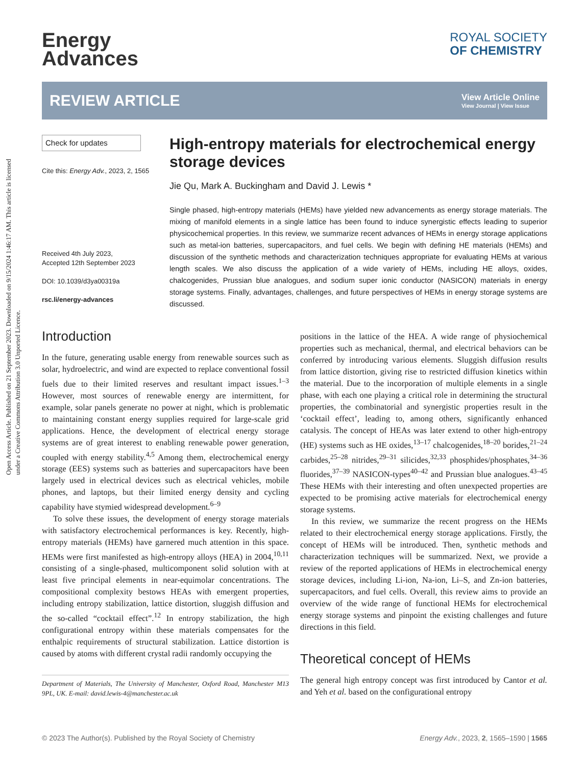Open Access Article. Published on 21 September 2023. Downloaded on 9/15/2024 1:46:17 AM. This article is licensed under a Creative Commons Attribution 3.0 Unported Licence.
Energy
Advances
ROYAL SOCIETY
OF CHEMISTRY
REVIEW ARTICLE
View Article Online
View Journal | View Issue
Check for updates
Cite this: Energy Adv., 2023, 2, 1565
Received 4th July 2023,
Accepted 12th September 2023
DOI: 10.1039/d3ya00319a
rsc.li/energy-advances
High-entropy materials for electrochemical energy storage devices
Jie Qu, Mark A. Buckingham and David J. Lewis *
Single phased, high-entropy materials (HEMs) have yielded new advancements as energy storage materials. The mixing of manifold elements in a single lattice has been found to induce synergistic effects leading to superior physicochemical properties. In this review, we summarize recent advances of HEMs in energy storage applications such as metal-ion batteries, supercapacitors, and fuel cells. We begin with defining HE materials (HEMs) and discussion of the synthetic methods and characterization techniques appropriate for evaluating HEMs at various length scales. We also discuss the application of a wide variety of HEMs, including HE alloys, oxides, chalcogenides, Prussian blue analogues, and sodium super ionic conductor (NASICON) materials in energy storage systems. Finally, advantages, challenges, and future perspectives of HEMs in energy storage systems are discussed.
Introduction
In the future, generating usable energy from renewable sources such as solar, hydroelectric, and wind are expected to replace conventional fossil fuels due to their limited reserves and resultant impact issues.<sup>1–3</sup> However, most sources of renewable energy are intermittent, for example, solar panels generate no power at night, which is problematic to maintaining constant energy supplies required for large-scale grid applications. Hence, the development of electrical energy storage systems are of great interest to enabling renewable power generation, coupled with energy stability.<sup>4,5</sup> Among them, electrochemical energy storage (EES) systems such as batteries and supercapacitors have been largely used in electrical devices such as electrical vehicles, mobile phones, and laptops, but their limited energy density and cycling capability have stymied widespread development.<sup>6–9</sup>
To solve these issues, the development of energy storage materials with satisfactory electrochemical performances is key. Recently, high-entropy materials (HEMs) have garnered much attention in this space. HEMs were first manifested as high-entropy alloys (HEA) in 2004,<sup>10,11</sup> consisting of a single-phased, multicomponent solid solution with at least five principal elements in near-equimolar concentrations. The compositional complexity bestows HEAs with emergent properties, including entropy stabilization, lattice distortion, sluggish diffusion and the so-called “cocktail effect”.<sup>12</sup> In entropy stabilization, the high configurational entropy within these materials compensates for the enthalpic requirements of structural stabilization. Lattice distortion is caused by atoms with different crystal radii randomly occupying the
Department of Materials, The University of Manchester, Oxford Road, Manchester M13 9PL, UK. E-mail: david.lewis-4@manchester.ac.uk
positions in the lattice of the HEA. A wide range of physiochemical properties such as mechanical, thermal, and electrical behaviors can be conferred by introducing various elements. Sluggish diffusion results from lattice distortion, giving rise to restricted diffusion kinetics within the material. Due to the incorporation of multiple elements in a single phase, with each one playing a critical role in determining the structural properties, the combinatorial and synergistic properties result in the ‘cocktail effect’, leading to, among others, significantly enhanced catalysis. The concept of HEAs was later extend to other high-entropy (HE) systems such as HE oxides,<sup>13–17</sup> chalcogenides,<sup>18–20</sup> borides,<sup>21–24</sup> carbides,<sup>25–28</sup> nitrides,<sup>29–31</sup> silicides,<sup>32,33</sup> phosphides/phosphates,<sup>34–36</sup> fluorides,<sup>37–39</sup> NASICON-types<sup>40–42</sup> and Prussian blue analogues.<sup>43–45</sup> These HEMs with their interesting and often unexpected properties are expected to be promising active materials for electrochemical energy storage systems.
In this review, we summarize the recent progress on the HEMs related to their electrochemical energy storage applications. Firstly, the concept of HEMs will be introduced. Then, synthetic methods and characterization techniques will be summarized. Next, we provide a review of the reported applications of HEMs in electrochemical energy storage devices, including Li-ion, Na-ion, Li–S, and Zn-ion batteries, supercapacitors, and fuel cells. Overall, this review aims to provide an overview of the wide range of functional HEMs for electrochemical energy storage systems and pinpoint the existing challenges and future directions in this field.
Theoretical concept of HEMs
The general high entropy concept was first introduced by Cantor et al. and Yeh et al. based on the configurational entropy
© 2023 The Author(s). Published by the Royal Society of Chemistry Energy Adv., 2023, 2, 1565–1590 | 1565